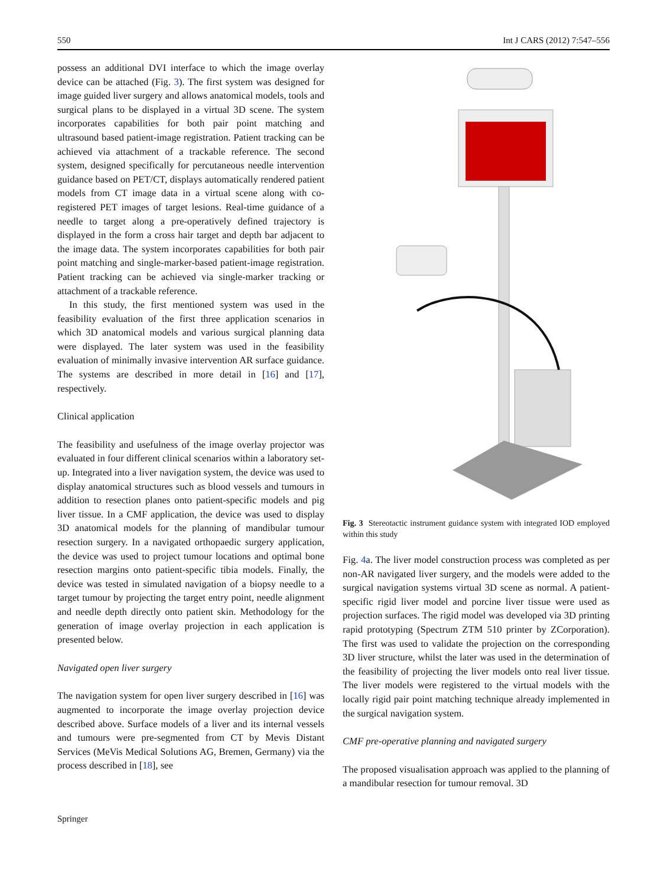550 Int J CARS (2012) 7:547–556
possess an additional DVI interface to which the image overlay device can be attached (Fig. 3). The first system was designed for image guided liver surgery and allows anatomical models, tools and surgical plans to be displayed in a virtual 3D scene. The system incorporates capabilities for both pair point matching and ultrasound based patient-image registration. Patient tracking can be achieved via attachment of a trackable reference. The second system, designed specifically for percutaneous needle intervention guidance based on PET/CT, displays automatically rendered patient models from CT image data in a virtual scene along with co-registered PET images of target lesions. Real-time guidance of a needle to target along a pre-operatively defined trajectory is displayed in the form a cross hair target and depth bar adjacent to the image data. The system incorporates capabilities for both pair point matching and single-marker-based patient-image registration. Patient tracking can be achieved via single-marker tracking or attachment of a trackable reference.
In this study, the first mentioned system was used in the feasibility evaluation of the first three application scenarios in which 3D anatomical models and various surgical planning data were displayed. The later system was used in the feasibility evaluation of minimally invasive intervention AR surface guidance. The systems are described in more detail in [16] and [17], respectively.
Clinical application
The feasibility and usefulness of the image overlay projector was evaluated in four different clinical scenarios within a laboratory set-up. Integrated into a liver navigation system, the device was used to display anatomical structures such as blood vessels and tumours in addition to resection planes onto patient-specific models and pig liver tissue. In a CMF application, the device was used to display 3D anatomical models for the planning of mandibular tumour resection surgery. In a navigated orthopaedic surgery application, the device was used to project tumour locations and optimal bone resection margins onto patient-specific tibia models. Finally, the device was tested in simulated navigation of a biopsy needle to a target tumour by projecting the target entry point, needle alignment and needle depth directly onto patient skin. Methodology for the generation of image overlay projection in each application is presented below.
Navigated open liver surgery
The navigation system for open liver surgery described in [16] was augmented to incorporate the image overlay projection device described above. Surface models of a liver and its internal vessels and tumours were pre-segmented from CT by Mevis Distant Services (MeVis Medical Solutions AG, Bremen, Germany) via the process described in [18], see
Fig. 3 Stereotactic instrument guidance system with integrated IOD employed within this study
Fig. 4a. The liver model construction process was completed as per non-AR navigated liver surgery, and the models were added to the surgical navigation systems virtual 3D scene as normal. A patient-specific rigid liver model and porcine liver tissue were used as projection surfaces. The rigid model was developed via 3D printing rapid prototyping (Spectrum ZTM 510 printer by ZCorporation). The first was used to validate the projection on the corresponding 3D liver structure, whilst the later was used in the determination of the feasibility of projecting the liver models onto real liver tissue. The liver models were registered to the virtual models with the locally rigid pair point matching technique already implemented in the surgical navigation system.
CMF pre-operative planning and navigated surgery
The proposed visualisation approach was applied to the planning of a mandibular resection for tumour removal. 3D
Springer